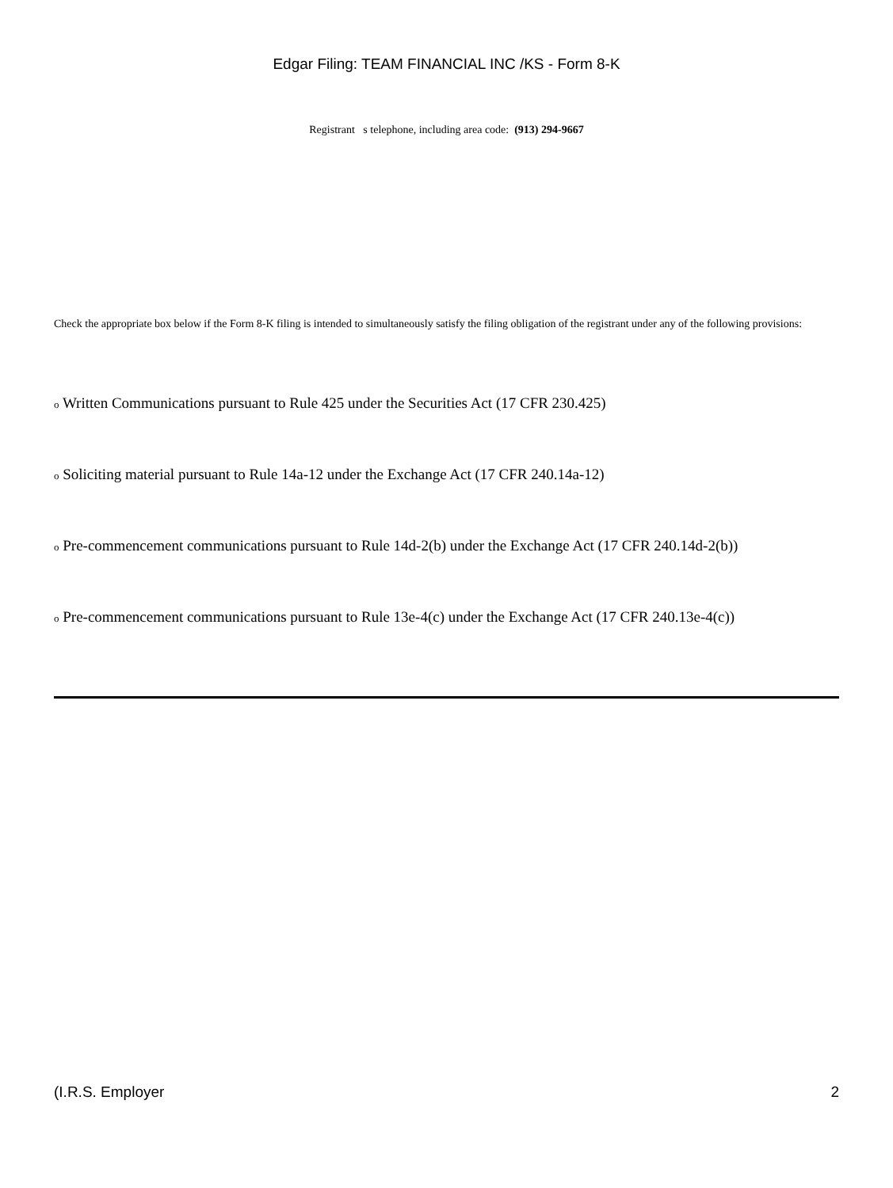Edgar Filing: TEAM FINANCIAL INC /KS - Form 8-K
Registrant s telephone, including area code: (913) 294-9667
Check the appropriate box below if the Form 8-K filing is intended to simultaneously satisfy the filing obligation of the registrant under any of the following provisions:
o Written Communications pursuant to Rule 425 under the Securities Act (17 CFR 230.425)
o Soliciting material pursuant to Rule 14a-12 under the Exchange Act (17 CFR 240.14a-12)
o Pre-commencement communications pursuant to Rule 14d-2(b) under the Exchange Act (17 CFR 240.14d-2(b))
o Pre-commencement communications pursuant to Rule 13e-4(c) under the Exchange Act (17 CFR 240.13e-4(c))
(I.R.S. Employer 2